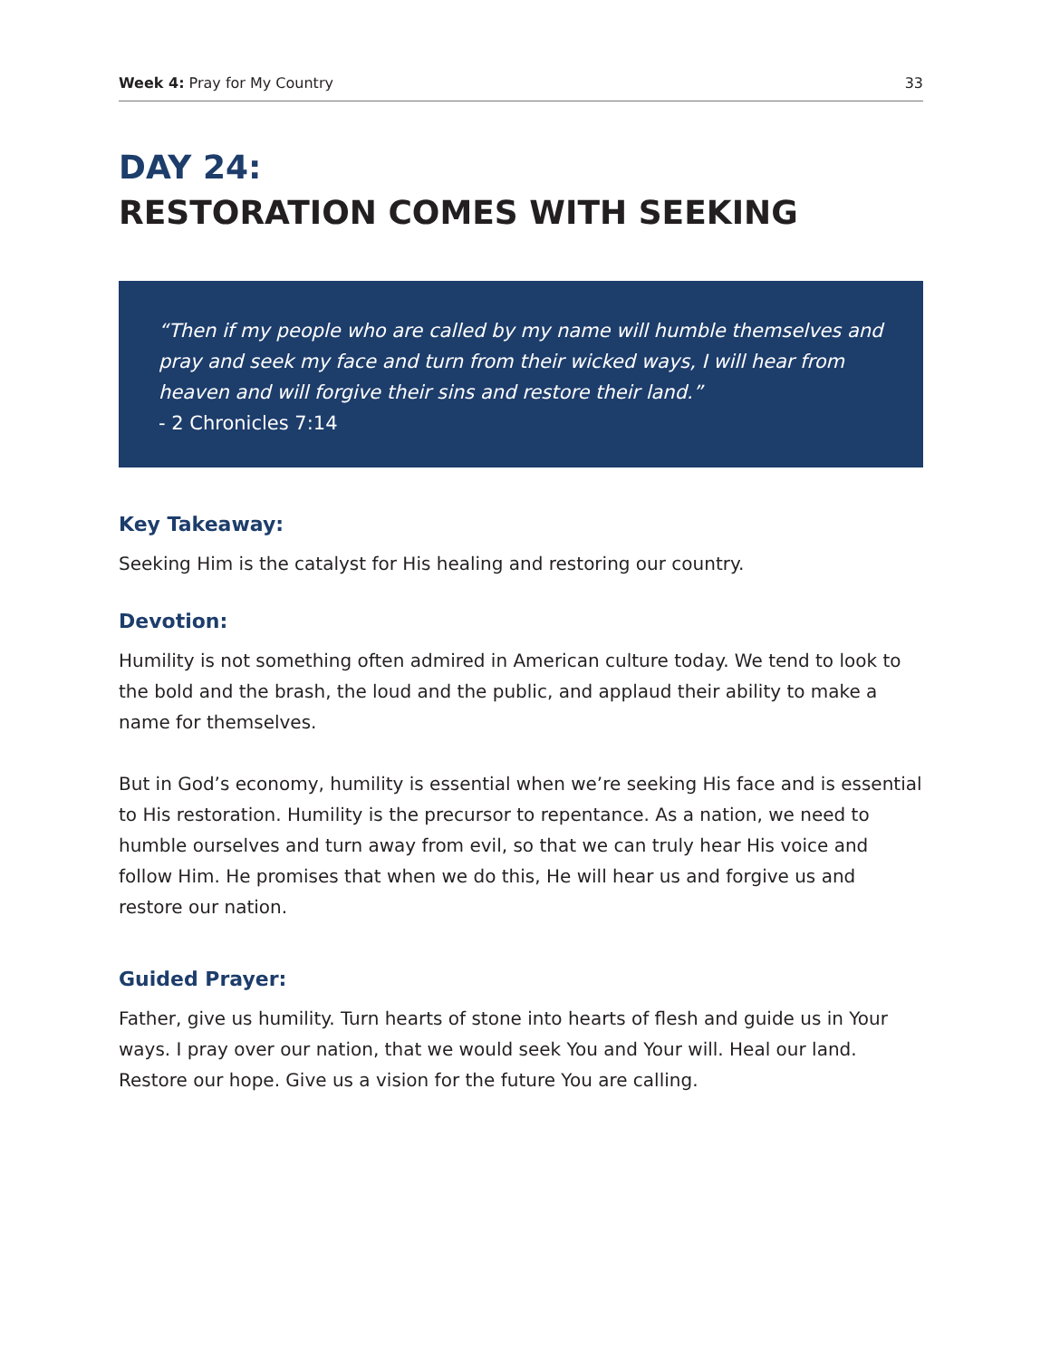Week 4: Pray for My Country 33
DAY 24:
RESTORATION COMES WITH SEEKING
“Then if my people who are called by my name will humble themselves and pray and seek my face and turn from their wicked ways, I will hear from heaven and will forgive their sins and restore their land.”
- 2 Chronicles 7:14
Key Takeaway:
Seeking Him is the catalyst for His healing and restoring our country.
Devotion:
Humility is not something often admired in American culture today. We tend to look to the bold and the brash, the loud and the public, and applaud their ability to make a name for themselves.
But in God’s economy, humility is essential when we’re seeking His face and is essential to His restoration. Humility is the precursor to repentance. As a nation, we need to humble ourselves and turn away from evil, so that we can truly hear His voice and follow Him. He promises that when we do this, He will hear us and forgive us and restore our nation.
Guided Prayer:
Father, give us humility. Turn hearts of stone into hearts of flesh and guide us in Your ways. I pray over our nation, that we would seek You and Your will. Heal our land. Restore our hope. Give us a vision for the future You are calling.